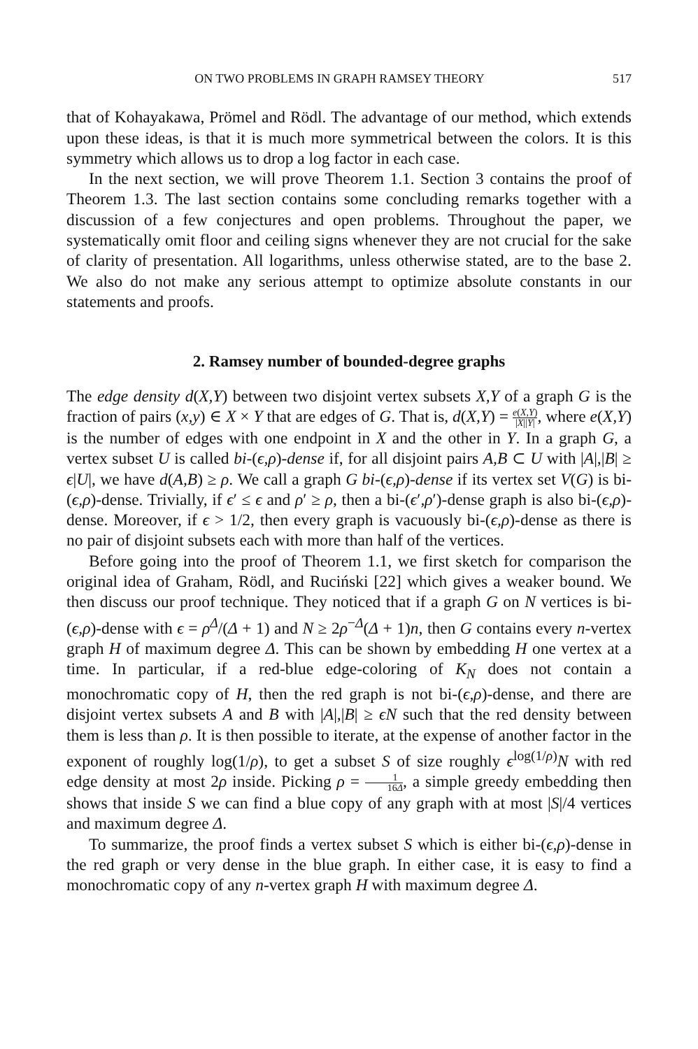ON TWO PROBLEMS IN GRAPH RAMSEY THEORY 517
that of Kohayakawa, Prömel and Rödl. The advantage of our method, which extends upon these ideas, is that it is much more symmetrical between the colors. It is this symmetry which allows us to drop a log factor in each case.
In the next section, we will prove Theorem 1.1. Section 3 contains the proof of Theorem 1.3. The last section contains some concluding remarks together with a discussion of a few conjectures and open problems. Throughout the paper, we systematically omit floor and ceiling signs whenever they are not crucial for the sake of clarity of presentation. All logarithms, unless otherwise stated, are to the base 2. We also do not make any serious attempt to optimize absolute constants in our statements and proofs.
2. Ramsey number of bounded-degree graphs
The edge density d(X,Y) between two disjoint vertex subsets X,Y of a graph G is the fraction of pairs (x,y) ∈ X × Y that are edges of G. That is, d(X,Y) = e(X,Y) |X||Y|, where e(X,Y) is the number of edges with one endpoint in X and the other in Y. In a graph G, a vertex subset U is called bi-(ϵ,ρ)-dense if, for all disjoint pairs A,B ⊂ U with |A|,|B| ≥ ϵ|U|, we have d(A,B) ≥ ρ. We call a graph G bi-(ϵ,ρ)-dense if its vertex set V(G) is bi-(ϵ,ρ)-dense. Trivially, if ϵ′ ≤ ϵ and ρ′ ≥ ρ, then a bi-(ϵ′,ρ′)-dense graph is also bi-(ϵ,ρ)-dense. Moreover, if ϵ > 1/2, then every graph is vacuously bi-(ϵ,ρ)-dense as there is no pair of disjoint subsets each with more than half of the vertices.
Before going into the proof of Theorem 1.1, we first sketch for comparison the original idea of Graham, Rödl, and Ruciński [22] which gives a weaker bound. We then discuss our proof technique. They noticed that if a graph G on N vertices is bi-(ϵ,ρ)-dense with ϵ = ρ<sup>Δ</sup>/(Δ + 1) and N ≥ 2ρ<sup>−Δ</sup>(Δ + 1)n, then G contains every n-vertex graph H of maximum degree Δ. This can be shown by embedding H one vertex at a time. In particular, if a red-blue edge-coloring of K<sub>N</sub> does not contain a monochromatic copy of H, then the red graph is not bi-(ϵ,ρ)-dense, and there are disjoint vertex subsets A and B with |A|,|B| ≥ ϵN such that the red density between them is less than ρ. It is then possible to iterate, at the expense of another factor in the exponent of roughly log(1/ρ), to get a subset S of size roughly ϵ<sup>log(1/ρ)</sup>N with red edge density at most 2ρ inside. Picking ρ = 1 16Δ, a simple greedy embedding then shows that inside S we can find a blue copy of any graph with at most |S|/4 vertices and maximum degree Δ.
To summarize, the proof finds a vertex subset S which is either bi-(ϵ,ρ)-dense in the red graph or very dense in the blue graph. In either case, it is easy to find a monochromatic copy of any n-vertex graph H with maximum degree Δ.